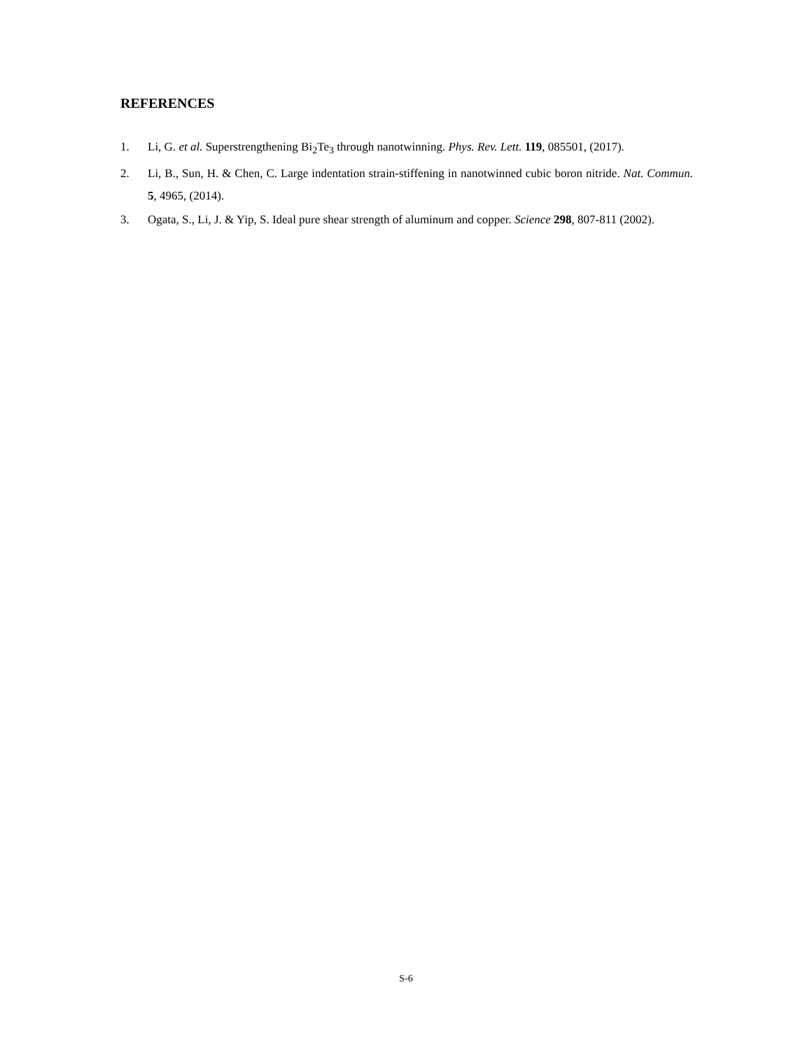REFERENCES
1. Li, G. et al. Superstrengthening Bi<sub>2</sub>Te<sub>3</sub> through nanotwinning. Phys. Rev. Lett. 119, 085501, (2017).
2. Li, B., Sun, H. & Chen, C. Large indentation strain-stiffening in nanotwinned cubic boron nitride. Nat. Commun. 5, 4965, (2014).
3. Ogata, S., Li, J. & Yip, S. Ideal pure shear strength of aluminum and copper. Science 298, 807-811 (2002).
S-6